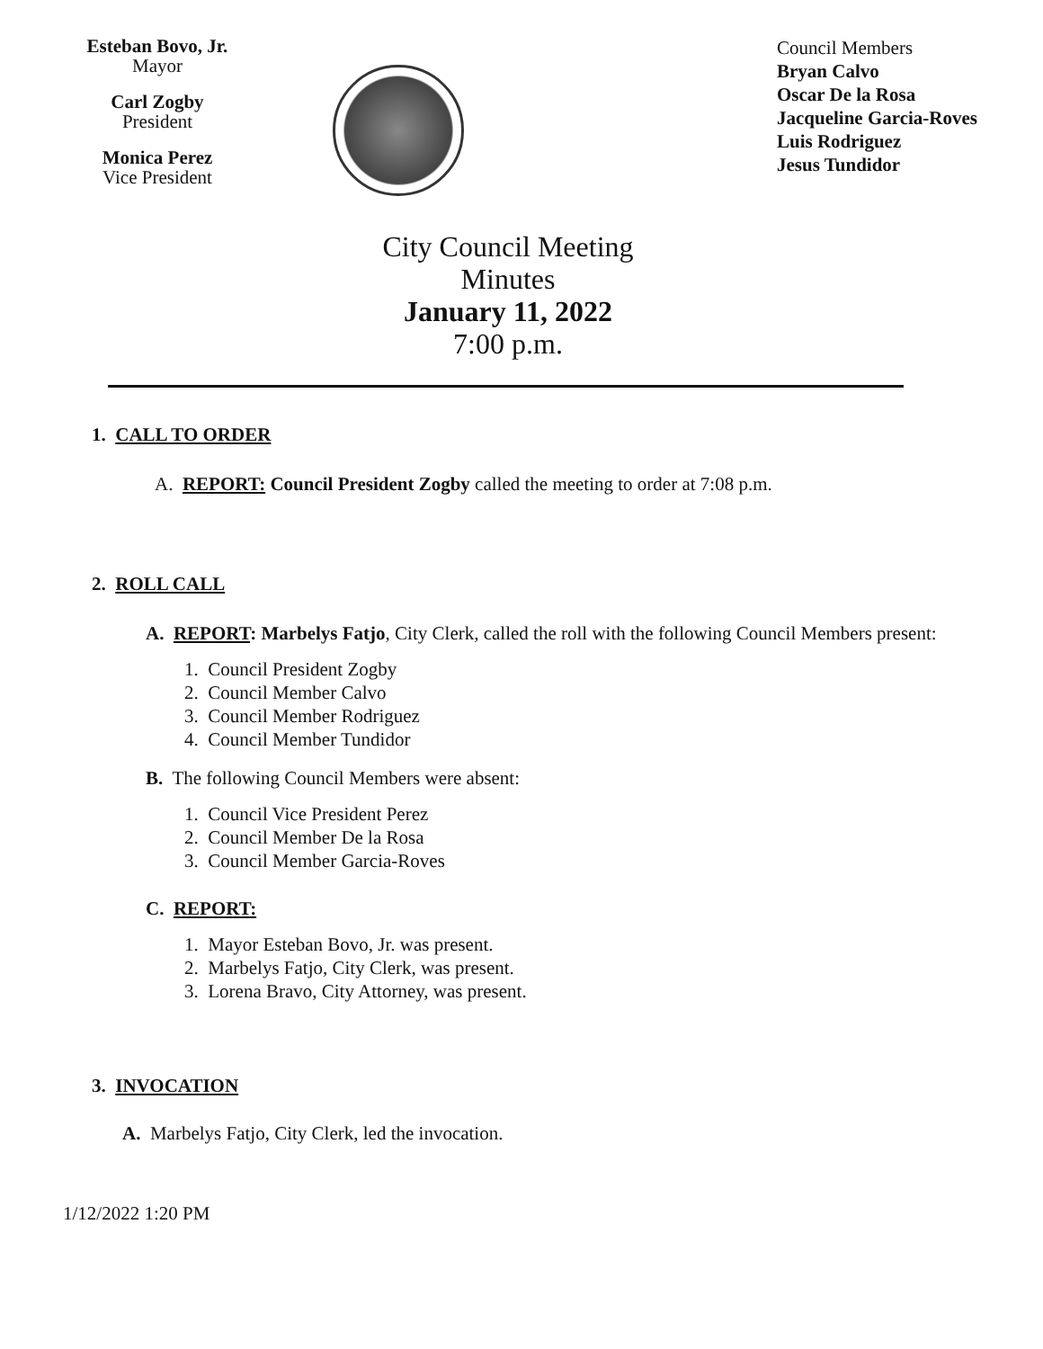Esteban Bovo, Jr.
Mayor
Carl Zogby
President
Monica Perez
Vice President
Council Members
Bryan Calvo
Oscar De la Rosa
Jacqueline Garcia-Roves
Luis Rodriguez
Jesus Tundidor
City Council Meeting
Minutes
January 11, 2022
7:00 p.m.
1. CALL TO ORDER
A. REPORT: Council President Zogby called the meeting to order at 7:08 p.m.
2. ROLL CALL
A. REPORT: Marbelys Fatjo, City Clerk, called the roll with the following Council Members present:
1. Council President Zogby
2. Council Member Calvo
3. Council Member Rodriguez
4. Council Member Tundidor
B. The following Council Members were absent:
1. Council Vice President Perez
2. Council Member De la Rosa
3. Council Member Garcia-Roves
C. REPORT:
1. Mayor Esteban Bovo, Jr. was present.
2. Marbelys Fatjo, City Clerk, was present.
3. Lorena Bravo, City Attorney, was present.
3. INVOCATION
A. Marbelys Fatjo, City Clerk, led the invocation.
1/12/2022 1:20 PM